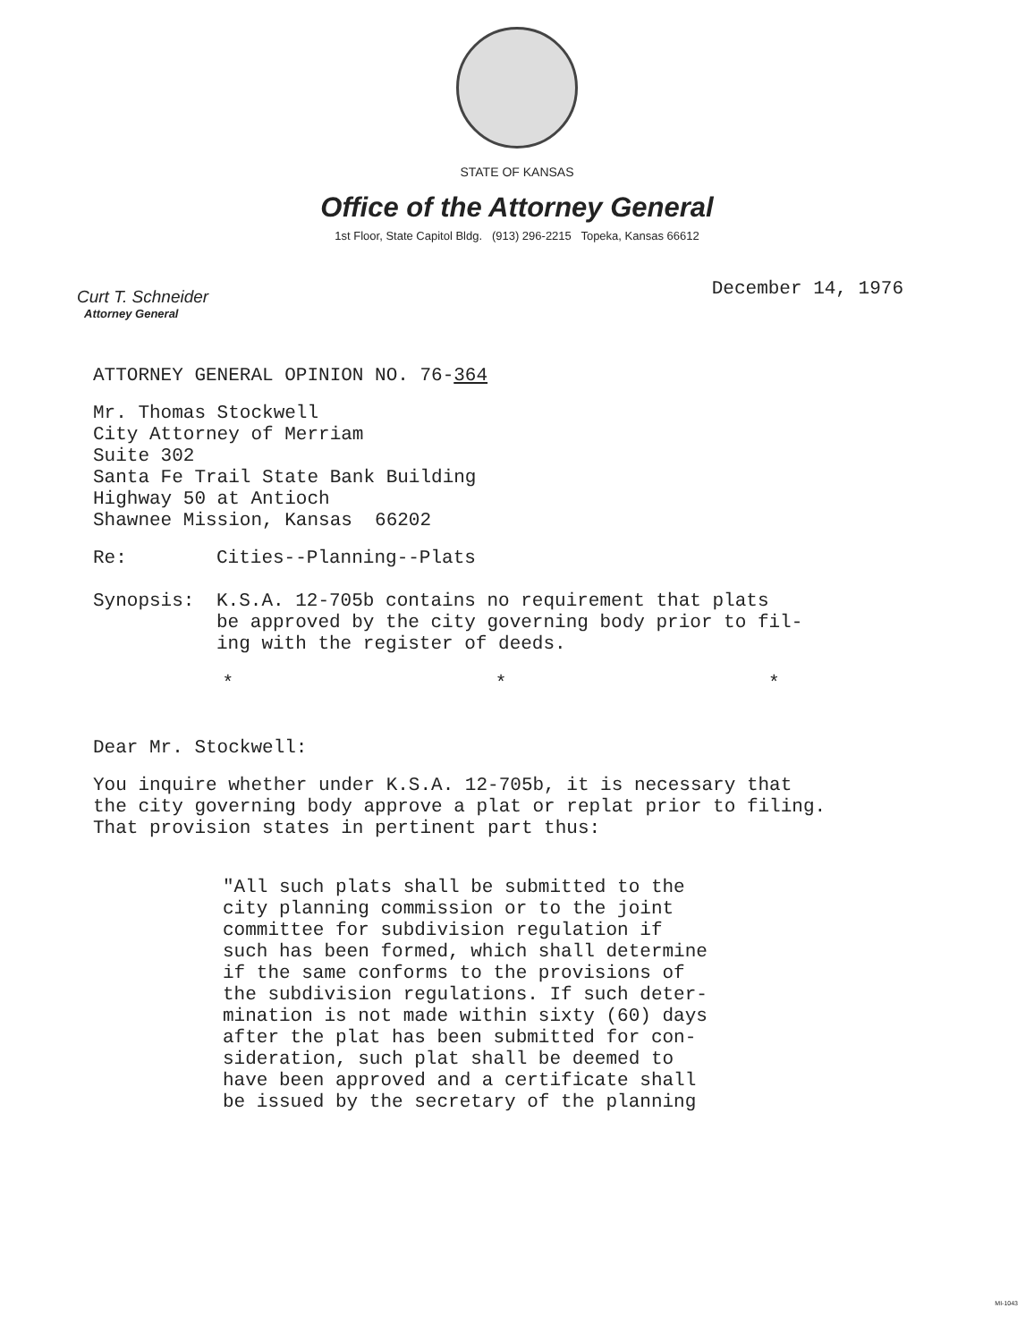STATE OF KANSAS
Office of the Attorney General
1st Floor, State Capitol Bldg. (913) 296-2215 Topeka, Kansas 66612
Curt T. Schneider
Attorney General
December 14, 1976
ATTORNEY GENERAL OPINION NO. 76-364
Mr. Thomas Stockwell
City Attorney of Merriam
Suite 302
Santa Fe Trail State Bank Building
Highway 50 at Antioch
Shawnee Mission, Kansas 66202
Re: Cities--Planning--Plats
Synopsis: K.S.A. 12-705b contains no requirement that plats
be approved by the city governing body prior to fil-
ing with the register of deeds.
* * *
Dear Mr. Stockwell:
You inquire whether under K.S.A. 12-705b, it is necessary that
the city governing body approve a plat or replat prior to filing.
That provision states in pertinent part thus:
"All such plats shall be submitted to the
city planning commission or to the joint
committee for subdivision regulation if
such has been formed, which shall determine
if the same conforms to the provisions of
the subdivision regulations. If such deter-
mination is not made within sixty (60) days
after the plat has been submitted for con-
sideration, such plat shall be deemed to
have been approved and a certificate shall
be issued by the secretary of the planning
MI-1043